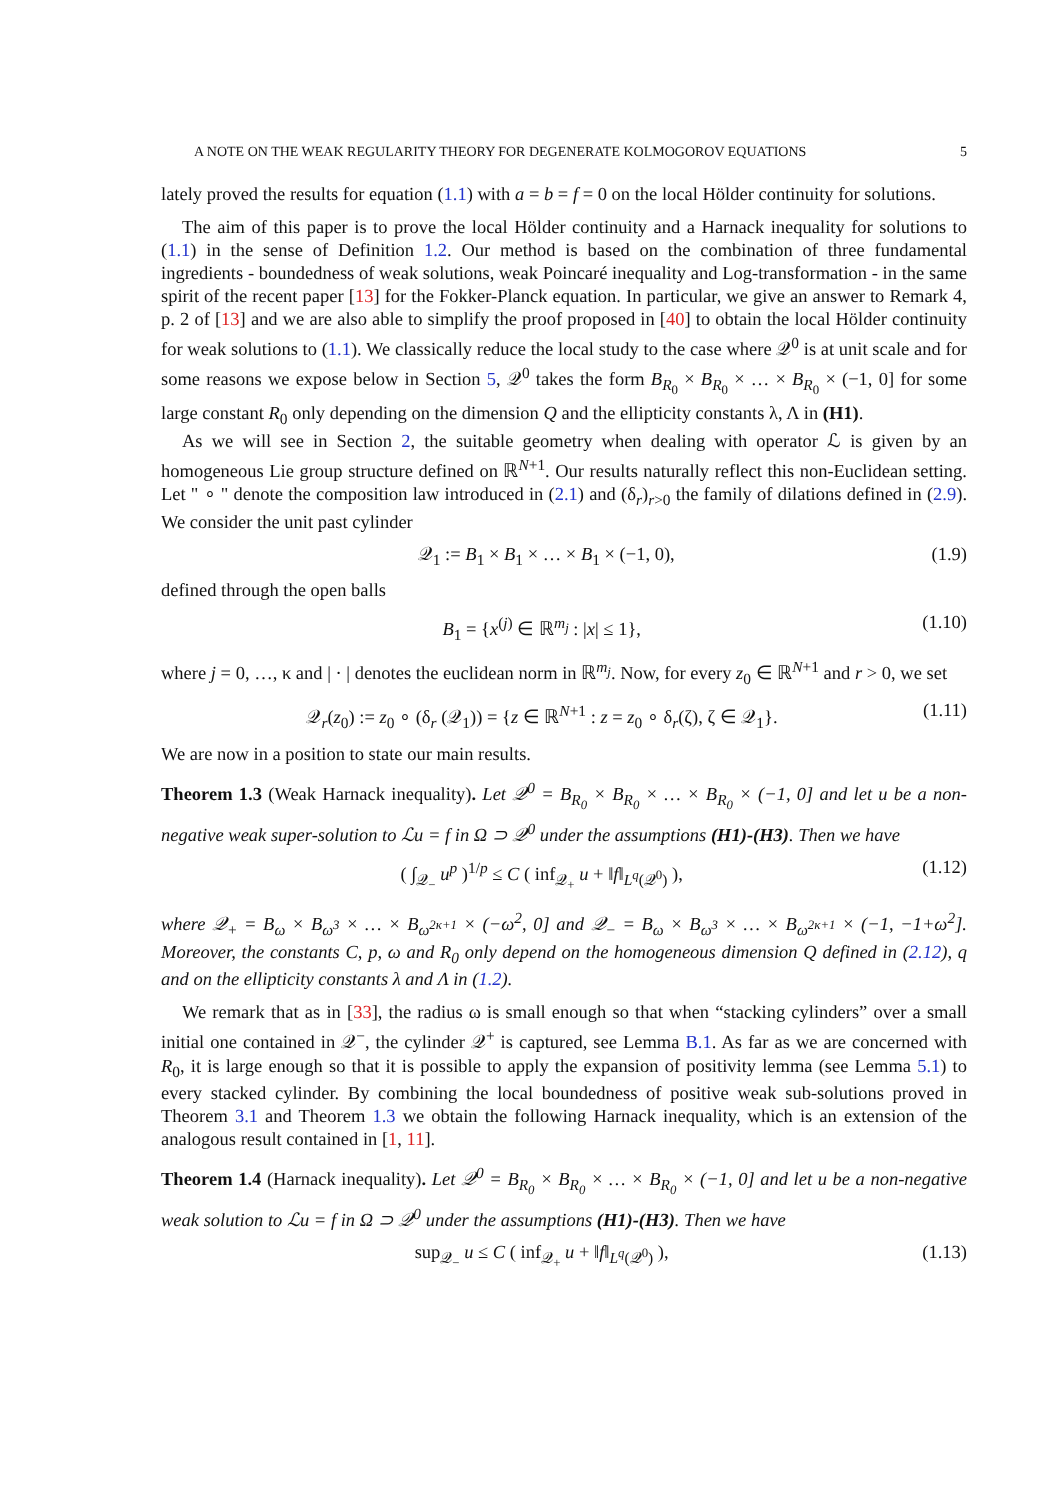A NOTE ON THE WEAK REGULARITY THEORY FOR DEGENERATE KOLMOGOROV EQUATIONS 5
lately proved the results for equation (1.1) with a = b = f = 0 on the local Hölder continuity for solutions.
The aim of this paper is to prove the local Hölder continuity and a Harnack inequality for solutions to (1.1) in the sense of Definition 1.2. Our method is based on the combination of three fundamental ingredients - boundedness of weak solutions, weak Poincaré inequality and Log-transformation - in the same spirit of the recent paper [13] for the Fokker-Planck equation. In particular, we give an answer to Remark 4, p. 2 of [13] and we are also able to simplify the proof proposed in [40] to obtain the local Hölder continuity for weak solutions to (1.1). We classically reduce the local study to the case where 𝒬<sup>0</sup> is at unit scale and for some reasons we expose below in Section 5, 𝒬<sup>0</sup> takes the form B<sub>R<sub>0</sub></sub> × B<sub>R<sub>0</sub></sub> × … × B<sub>R<sub>0</sub></sub> × (−1, 0] for some large constant R<sub>0</sub> only depending on the dimension Q and the ellipticity constants λ, Λ in (H1).
As we will see in Section 2, the suitable geometry when dealing with operator ℒ is given by an homogeneous Lie group structure defined on ℝ<sup>N+1</sup>. Our results naturally reflect this non-Euclidean setting. Let " ∘ " denote the composition law introduced in (2.1) and (δ<sub>r</sub>)<sub>r>0</sub> the family of dilations defined in (2.9). We consider the unit past cylinder
𝒬<sub>1</sub> := B<sub>1</sub> × B<sub>1</sub> × … × B<sub>1</sub> × (−1, 0), (1.9)
defined through the open balls
B<sub>1</sub> = {x<sup>(j)</sup> ∈ ℝ<sup>m<sub>j</sub></sup> : |x| ≤ 1}, (1.10)
where j = 0, …, κ and | · | denotes the euclidean norm in ℝ<sup>m<sub>j</sub></sup>. Now, for every z<sub>0</sub> ∈ ℝ<sup>N+1</sup> and r > 0, we set
𝒬<sub>r</sub>(z<sub>0</sub>) := z<sub>0</sub> ∘ (δ<sub>r</sub> (𝒬<sub>1</sub>)) = {z ∈ ℝ<sup>N+1</sup> : z = z<sub>0</sub> ∘ δ<sub>r</sub>(ζ), ζ ∈ 𝒬<sub>1</sub>}. (1.11)
We are now in a position to state our main results.
Theorem 1.3 (Weak Harnack inequality). Let 𝒬<sup>0</sup> = B<sub>R<sub>0</sub></sub> × B<sub>R<sub>0</sub></sub> × … × B<sub>R<sub>0</sub></sub> × (−1, 0] and let u be a non-negative weak super-solution to ℒu = f in Ω ⊃ 𝒬<sup>0</sup> under the assumptions (H1)-(H3). Then we have
( ∫<sub>𝒬<sub>−</sub></sub> u<sup>p</sup> )<sup>1/p</sup> ≤ C ( inf<sub>𝒬<sub>+</sub></sub> u + ‖f‖<sub>L<sup>q</sup>(𝒬<sup>0</sup>)</sub> ), (1.12)
where 𝒬<sub>+</sub> = B<sub>ω</sub> × B<sub>ω<sup>3</sup></sub> × … × B<sub>ω<sup>2κ+1</sup></sub> × (−ω<sup>2</sup>, 0] and 𝒬<sub>−</sub> = B<sub>ω</sub> × B<sub>ω<sup>3</sup></sub> × … × B<sub>ω<sup>2κ+1</sup></sub> × (−1, −1+ω<sup>2</sup>]. Moreover, the constants C, p, ω and R<sub>0</sub> only depend on the homogeneous dimension Q defined in (2.12), q and on the ellipticity constants λ and Λ in (1.2).
We remark that as in [33], the radius ω is small enough so that when “stacking cylinders” over a small initial one contained in 𝒬<sup>−</sup>, the cylinder 𝒬<sup>+</sup> is captured, see Lemma B.1. As far as we are concerned with R<sub>0</sub>, it is large enough so that it is possible to apply the expansion of positivity lemma (see Lemma 5.1) to every stacked cylinder. By combining the local boundedness of positive weak sub-solutions proved in Theorem 3.1 and Theorem 1.3 we obtain the following Harnack inequality, which is an extension of the analogous result contained in [1, 11].
Theorem 1.4 (Harnack inequality). Let 𝒬<sup>0</sup> = B<sub>R<sub>0</sub></sub> × B<sub>R<sub>0</sub></sub> × … × B<sub>R<sub>0</sub></sub> × (−1, 0] and let u be a non-negative weak solution to ℒu = f in Ω ⊃ 𝒬<sup>0</sup> under the assumptions (H1)-(H3). Then we have
sup<sub>𝒬<sub>−</sub></sub> u ≤ C ( inf<sub>𝒬<sub>+</sub></sub> u + ‖f‖<sub>L<sup>q</sup>(𝒬<sup>0</sup>)</sub> ), (1.13)